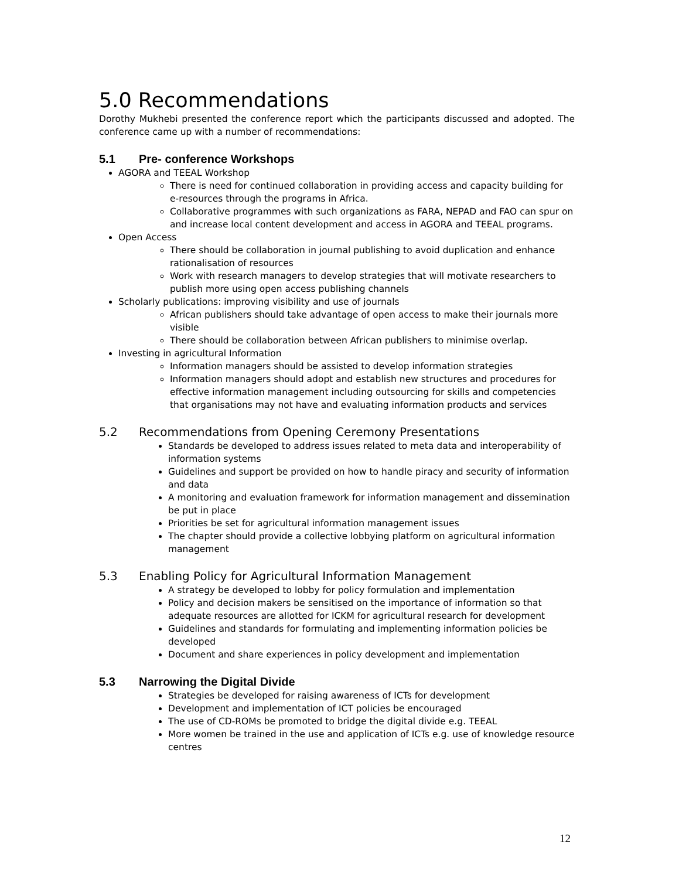5.0 Recommendations
Dorothy Mukhebi presented the conference report which the participants discussed and adopted. The conference came up with a number of recommendations:
5.1 Pre- conference Workshops
AGORA and TEEAL Workshop
There is need for continued collaboration in providing access and capacity building for e-resources through the programs in Africa.
Collaborative programmes with such organizations as FARA, NEPAD and FAO can spur on and increase local content development and access in AGORA and TEEAL programs.
Open Access
There should be collaboration in journal publishing to avoid duplication and enhance rationalisation of resources
Work with research managers to develop strategies that will motivate researchers to publish more using open access publishing channels
Scholarly publications: improving visibility and use of journals
African publishers should take advantage of open access to make their journals more visible
There should be collaboration between African publishers to minimise overlap.
Investing in agricultural Information
Information managers should be assisted to develop information strategies
Information managers should adopt and establish new structures and procedures for effective information management including outsourcing for skills and competencies that organisations may not have and evaluating information products and services
5.2 Recommendations from Opening Ceremony Presentations
Standards be developed to address issues related to meta data and interoperability of information systems
Guidelines and support be provided on how to handle piracy and security of information and data
A monitoring and evaluation framework for information management and dissemination be put in place
Priorities be set for agricultural information management issues
The chapter should provide a collective lobbying platform on agricultural information management
5.3 Enabling Policy for Agricultural Information Management
A strategy be developed to lobby for policy formulation and implementation
Policy and decision makers be sensitised on the importance of information so that adequate resources are allotted for ICKM for agricultural research for development
Guidelines and standards for formulating and implementing information policies be developed
Document and share experiences in policy development and implementation
5.3 Narrowing the Digital Divide
Strategies be developed for raising awareness of ICTs for development
Development and implementation of ICT policies be encouraged
The use of CD-ROMs be promoted to bridge the digital divide e.g. TEEAL
More women be trained in the use and application of ICTs e.g. use of knowledge resource centres
12